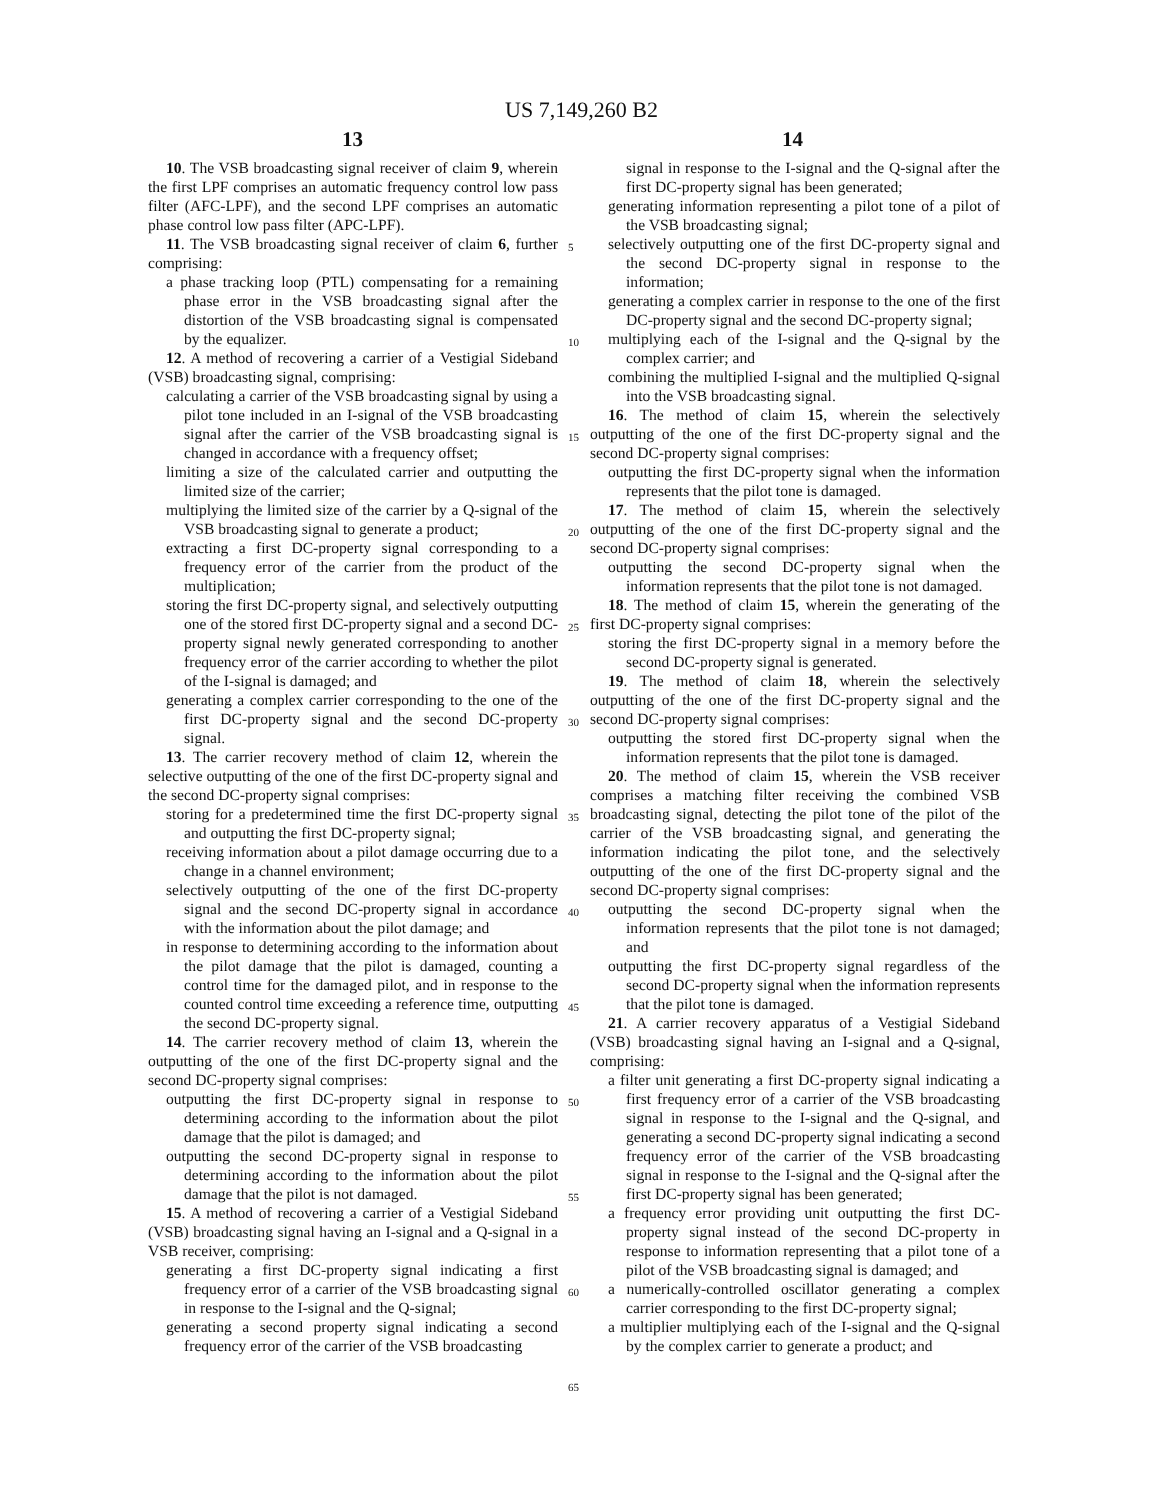US 7,149,260 B2
13 14
10. The VSB broadcasting signal receiver of claim 9, wherein the first LPF comprises an automatic frequency control low pass filter (AFC-LPF), and the second LPF comprises an automatic phase control low pass filter (APC-LPF).
11. The VSB broadcasting signal receiver of claim 6, further comprising:
a phase tracking loop (PTL) compensating for a remaining phase error in the VSB broadcasting signal after the distortion of the VSB broadcasting signal is compensated by the equalizer.
12. A method of recovering a carrier of a Vestigial Sideband (VSB) broadcasting signal, comprising:
calculating a carrier of the VSB broadcasting signal by using a pilot tone included in an I-signal of the VSB broadcasting signal after the carrier of the VSB broadcasting signal is changed in accordance with a frequency offset;
limiting a size of the calculated carrier and outputting the limited size of the carrier;
multiplying the limited size of the carrier by a Q-signal of the VSB broadcasting signal to generate a product;
extracting a first DC-property signal corresponding to a frequency error of the carrier from the product of the multiplication;
storing the first DC-property signal, and selectively outputting one of the stored first DC-property signal and a second DC-property signal newly generated corresponding to another frequency error of the carrier according to whether the pilot of the I-signal is damaged; and
generating a complex carrier corresponding to the one of the first DC-property signal and the second DC-property signal.
13. The carrier recovery method of claim 12, wherein the selective outputting of the one of the first DC-property signal and the second DC-property signal comprises:
storing for a predetermined time the first DC-property signal and outputting the first DC-property signal;
receiving information about a pilot damage occurring due to a change in a channel environment;
selectively outputting of the one of the first DC-property signal and the second DC-property signal in accordance with the information about the pilot damage; and
in response to determining according to the information about the pilot damage that the pilot is damaged, counting a control time for the damaged pilot, and in response to the counted control time exceeding a reference time, outputting the second DC-property signal.
14. The carrier recovery method of claim 13, wherein the outputting of the one of the first DC-property signal and the second DC-property signal comprises:
outputting the first DC-property signal in response to determining according to the information about the pilot damage that the pilot is damaged; and
outputting the second DC-property signal in response to determining according to the information about the pilot damage that the pilot is not damaged.
15. A method of recovering a carrier of a Vestigial Sideband (VSB) broadcasting signal having an I-signal and a Q-signal in a VSB receiver, comprising:
generating a first DC-property signal indicating a first frequency error of a carrier of the VSB broadcasting signal in response to the I-signal and the Q-signal;
generating a second property signal indicating a second frequency error of the carrier of the VSB broadcasting
5
10
15
20
25
30
35
40
45
50
55
60
65
signal in response to the I-signal and the Q-signal after the first DC-property signal has been generated;
generating information representing a pilot tone of a pilot of the VSB broadcasting signal;
selectively outputting one of the first DC-property signal and the second DC-property signal in response to the information;
generating a complex carrier in response to the one of the first DC-property signal and the second DC-property signal;
multiplying each of the I-signal and the Q-signal by the complex carrier; and
combining the multiplied I-signal and the multiplied Q-signal into the VSB broadcasting signal.
16. The method of claim 15, wherein the selectively outputting of the one of the first DC-property signal and the second DC-property signal comprises:
outputting the first DC-property signal when the information represents that the pilot tone is damaged.
17. The method of claim 15, wherein the selectively outputting of the one of the first DC-property signal and the second DC-property signal comprises:
outputting the second DC-property signal when the information represents that the pilot tone is not damaged.
18. The method of claim 15, wherein the generating of the first DC-property signal comprises:
storing the first DC-property signal in a memory before the second DC-property signal is generated.
19. The method of claim 18, wherein the selectively outputting of the one of the first DC-property signal and the second DC-property signal comprises:
outputting the stored first DC-property signal when the information represents that the pilot tone is damaged.
20. The method of claim 15, wherein the VSB receiver comprises a matching filter receiving the combined VSB broadcasting signal, detecting the pilot tone of the pilot of the carrier of the VSB broadcasting signal, and generating the information indicating the pilot tone, and the selectively outputting of the one of the first DC-property signal and the second DC-property signal comprises:
outputting the second DC-property signal when the information represents that the pilot tone is not damaged; and
outputting the first DC-property signal regardless of the second DC-property signal when the information represents that the pilot tone is damaged.
21. A carrier recovery apparatus of a Vestigial Sideband (VSB) broadcasting signal having an I-signal and a Q-signal, comprising:
a filter unit generating a first DC-property signal indicating a first frequency error of a carrier of the VSB broadcasting signal in response to the I-signal and the Q-signal, and generating a second DC-property signal indicating a second frequency error of the carrier of the VSB broadcasting signal in response to the I-signal and the Q-signal after the first DC-property signal has been generated;
a frequency error providing unit outputting the first DC-property signal instead of the second DC-property in response to information representing that a pilot tone of a pilot of the VSB broadcasting signal is damaged; and
a numerically-controlled oscillator generating a complex carrier corresponding to the first DC-property signal;
a multiplier multiplying each of the I-signal and the Q-signal by the complex carrier to generate a product; and